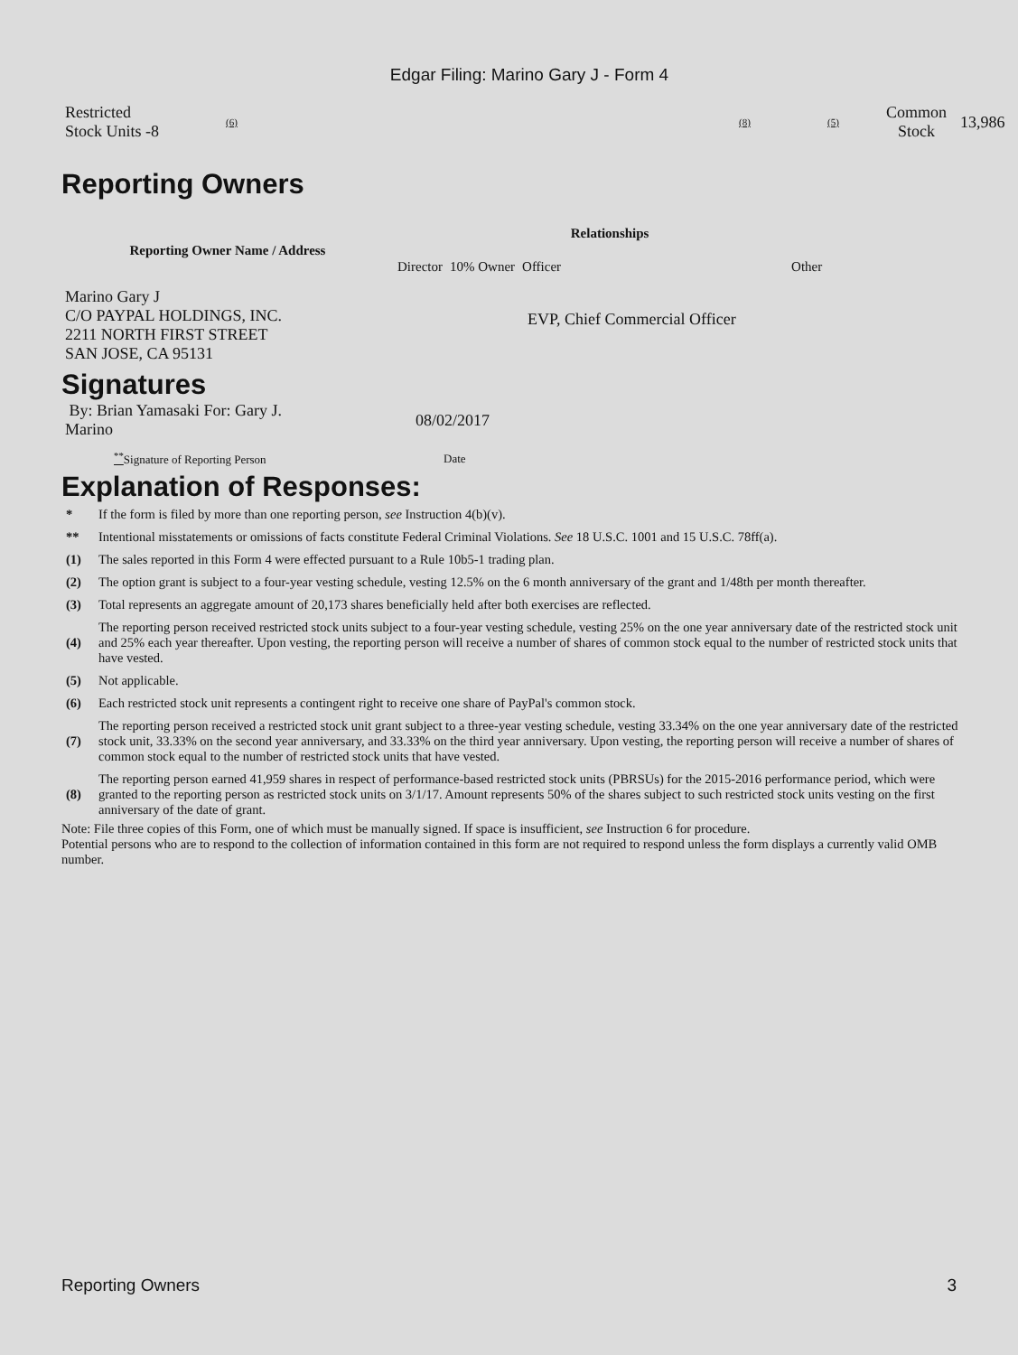Edgar Filing: Marino Gary J - Form 4
| Restricted Stock Units -8 | (6) | (8) | (5) | Common Stock | 13,986 |
Reporting Owners
| Reporting Owner Name / Address | Relationships | | | |
| --- | --- | --- | --- | --- |
| | Director | 10% Owner | Officer | Other |
| Marino Gary J C/O PAYPAL HOLDINGS, INC. 2211 NORTH FIRST STREET SAN JOSE, CA 95131 | | | EVP, Chief Commercial Officer | |
Signatures
| By: Brian Yamasaki For: Gary J. Marino | 08/02/2017 |
| <sup>**</sup> Signature of Reporting Person | Date |
Explanation of Responses:
| * | If the form is filed by more than one reporting person, see Instruction 4(b)(v). |
| ** | Intentional misstatements or omissions of facts constitute Federal Criminal Violations. See 18 U.S.C. 1001 and 15 U.S.C. 78ff(a). |
| (1) | The sales reported in this Form 4 were effected pursuant to a Rule 10b5-1 trading plan. |
| (2) | The option grant is subject to a four-year vesting schedule, vesting 12.5% on the 6 month anniversary of the grant and 1/48th per month thereafter. |
| (3) | Total represents an aggregate amount of 20,173 shares beneficially held after both exercises are reflected. |
| (4) | The reporting person received restricted stock units subject to a four-year vesting schedule, vesting 25% on the one year anniversary date of the restricted stock unit and 25% each year thereafter. Upon vesting, the reporting person will receive a number of shares of common stock equal to the number of restricted stock units that have vested. |
| (5) | Not applicable. |
| (6) | Each restricted stock unit represents a contingent right to receive one share of PayPal's common stock. |
| (7) | The reporting person received a restricted stock unit grant subject to a three-year vesting schedule, vesting 33.34% on the one year anniversary date of the restricted stock unit, 33.33% on the second year anniversary, and 33.33% on the third year anniversary. Upon vesting, the reporting person will receive a number of shares of common stock equal to the number of restricted stock units that have vested. |
| (8) | The reporting person earned 41,959 shares in respect of performance-based restricted stock units (PBRSUs) for the 2015-2016 performance period, which were granted to the reporting person as restricted stock units on 3/1/17. Amount represents 50% of the shares subject to such restricted stock units vesting on the first anniversary of the date of grant. |
Note: File three copies of this Form, one of which must be manually signed. If space is insufficient, see Instruction 6 for procedure.
Potential persons who are to respond to the collection of information contained in this form are not required to respond unless the form displays a currently valid OMB number.
Reporting Owners 3